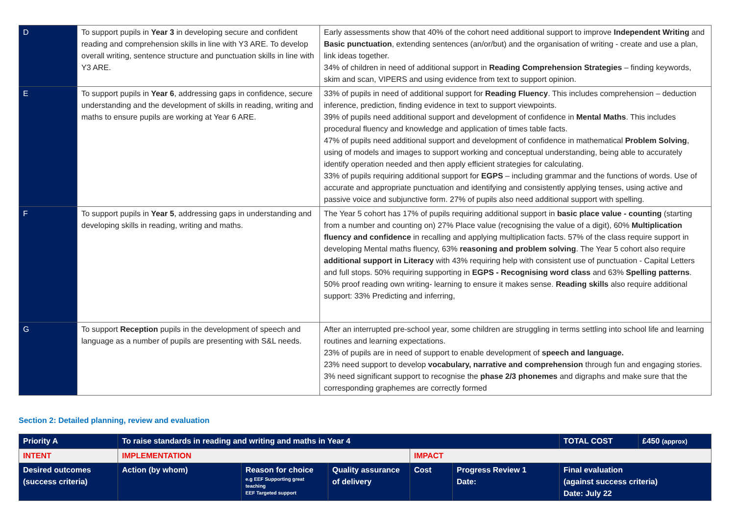| D | To support pupils in Year 3 in developing secure and confident reading and comprehension skills in line with Y3 ARE. To develop overall writing, sentence structure and punctuation skills in line with Y3 ARE. | Early assessments show that 40% of the cohort need additional support to improve Independent Writing and Basic punctuation , extending sentences (an/or/but) and the organisation of writing - create and use a plan, link ideas together. 34% of children in need of additional support in Reading Comprehension Strategies – finding keywords, skim and scan, VIPERS and using evidence from text to support opinion. |
| E | To support pupils in Year 6 , addressing gaps in confidence, secure understanding and the development of skills in reading, writing and maths to ensure pupils are working at Year 6 ARE. | 33% of pupils in need of additional support for Reading Fluency . This includes comprehension – deduction inference, prediction, finding evidence in text to support viewpoints. 39% of pupils need additional support and development of confidence in Mental Maths . This includes procedural fluency and knowledge and application of times table facts. 47% of pupils need additional support and development of confidence in mathematical Problem Solving , using of models and images to support working and conceptual understanding, being able to accurately identify operation needed and then apply efficient strategies for calculating. 33% of pupils requiring additional support for EGPS – including grammar and the functions of words. Use of accurate and appropriate punctuation and identifying and consistently applying tenses, using active and passive voice and subjunctive form. 27% of pupils also need additional support with spelling. |
| F | To support pupils in Year 5 , addressing gaps in understanding and developing skills in reading, writing and maths. | The Year 5 cohort has 17% of pupils requiring additional support in basic place value - counting (starting from a number and counting on) 27% Place value (recognising the value of a digit), 60% Multiplication fluency and confidence in recalling and applying multiplication facts. 57% of the class require support in developing Mental maths fluency, 63% reasoning and problem solving . The Year 5 cohort also require additional support in Literacy with 43% requiring help with consistent use of punctuation - Capital Letters and full stops. 50% requiring supporting in EGPS - Recognising word class and 63% Spelling patterns . 50% proof reading own writing- learning to ensure it makes sense. Reading skills also require additional support: 33% Predicting and inferring, |
| G | To support Reception pupils in the development of speech and language as a number of pupils are presenting with S&L needs. | After an interrupted pre-school year, some children are struggling in terms settling into school life and learning routines and learning expectations. 23% of pupils are in need of support to enable development of speech and language. 23% need support to develop vocabulary, narrative and comprehension through fun and engaging stories. 3% need significant support to recognise the phase 2/3 phonemes and digraphs and make sure that the corresponding graphemes are correctly formed |
Section 2: Detailed planning, review and evaluation
| Priority A | To raise standards in reading and writing and maths in Year 4 | | | | | TOTAL COST | £450 (approx) |
| INTENT | IMPLEMENTATION | | | IMPACT | | | |
| Desired outcomes (success criteria) | Action (by whom) | Reason for choice e.g EEF Supporting great teaching EEF Targeted support | Quality assurance of delivery | Cost | Progress Review 1 Date: | Final evaluation (against success criteria) Date: July 22 | |